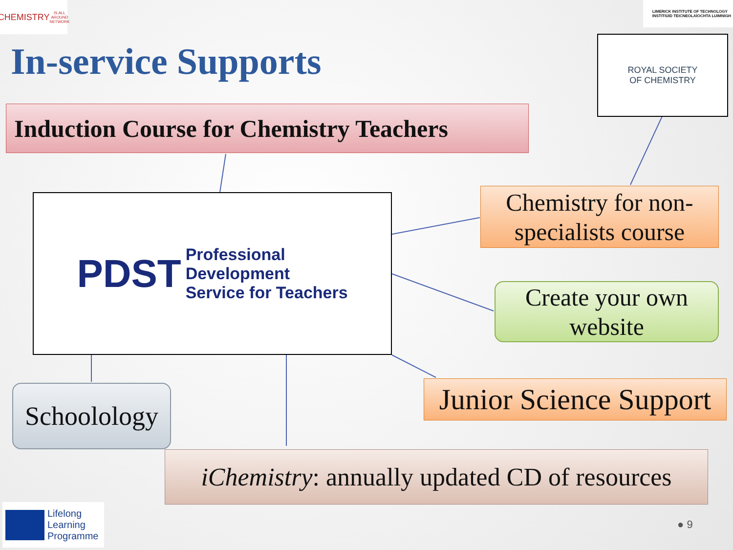CHEMISTRY
IS ALL AROUND NETWORK
LIMERICK INSTITUTE OF TECHNOLOGY
INSTITIÚID TEICNEOLAÍOCHTA LUIMNIGH
In-service Supports
ROYAL SOCIETY
OF CHEMISTRY
Induction Course for Chemistry Teachers
PDST Professional
Development
Service for Teachers
Chemistry for non-specialists course
Create your own website
Junior Science Support
Schoolology
iChemistry: annually updated CD of resources
Lifelong
Learning
Programme
● 9